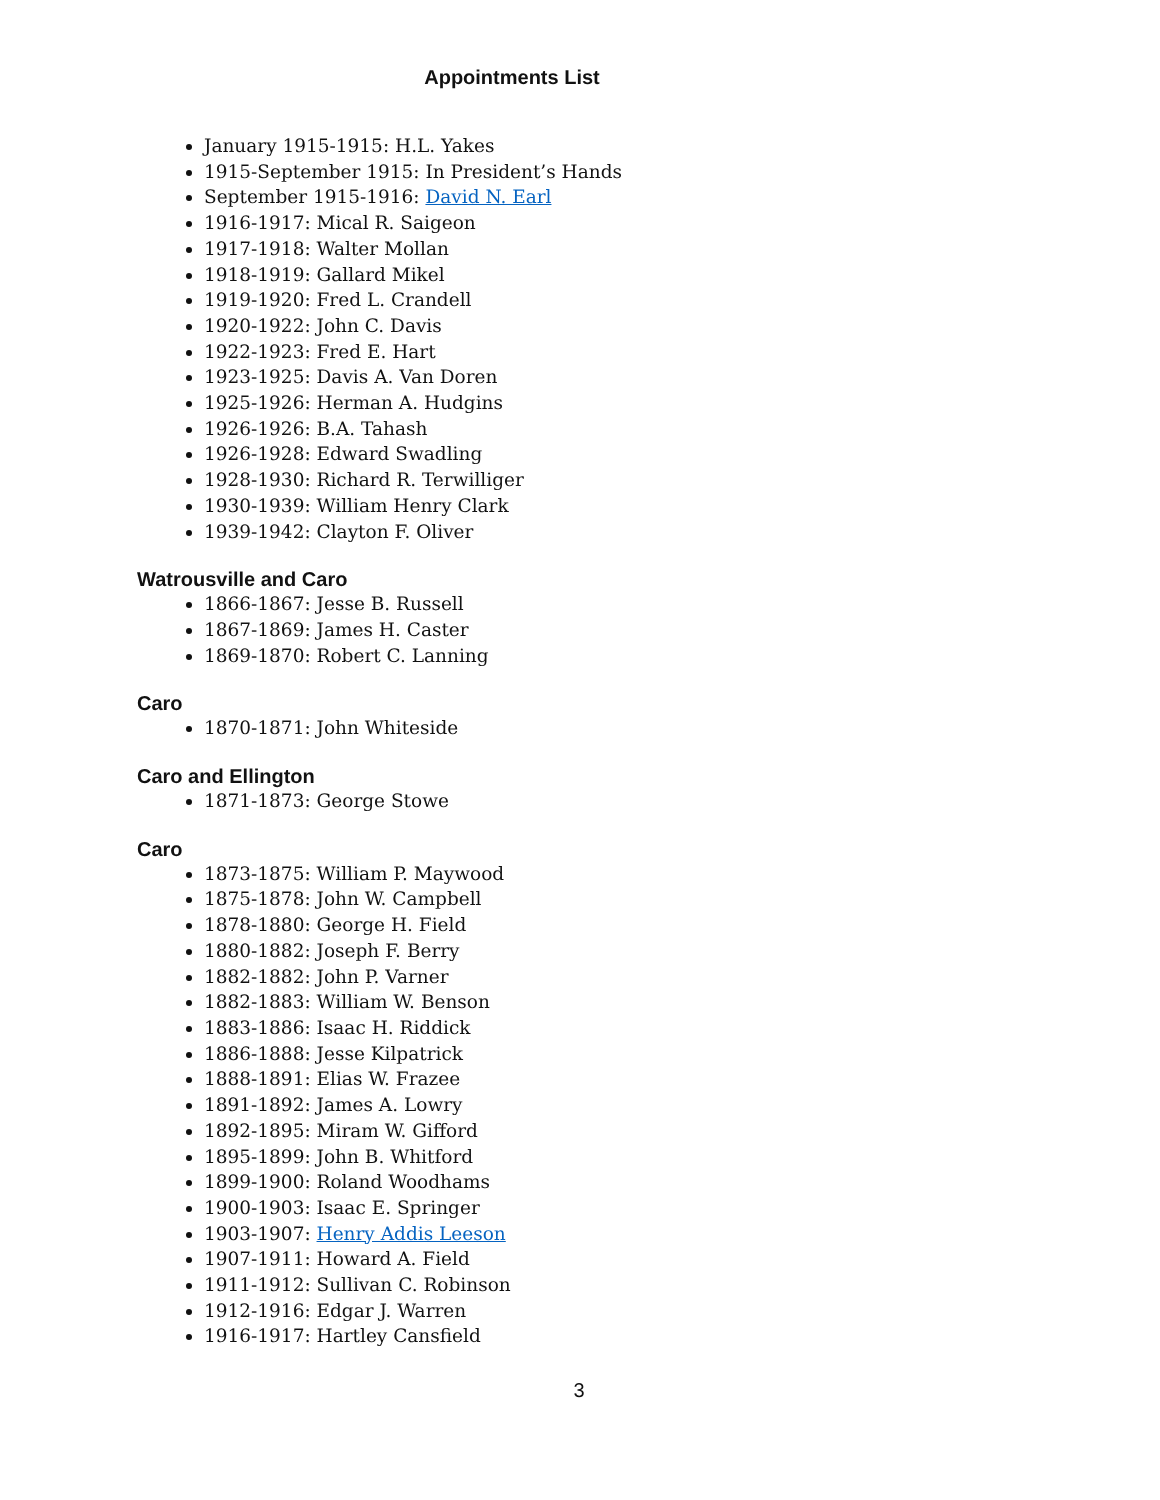Appointments List
January 1915-1915: H.L. Yakes
1915-September 1915: In President’s Hands
September 1915-1916: David N. Earl
1916-1917: Mical R. Saigeon
1917-1918: Walter Mollan
1918-1919: Gallard Mikel
1919-1920: Fred L. Crandell
1920-1922: John C. Davis
1922-1923: Fred E. Hart
1923-1925: Davis A. Van Doren
1925-1926: Herman A. Hudgins
1926-1926: B.A. Tahash
1926-1928: Edward Swadling
1928-1930: Richard R. Terwilliger
1930-1939: William Henry Clark
1939-1942: Clayton F. Oliver
Watrousville and Caro
1866-1867: Jesse B. Russell
1867-1869: James H. Caster
1869-1870: Robert C. Lanning
Caro
1870-1871: John Whiteside
Caro and Ellington
1871-1873: George Stowe
Caro
1873-1875: William P. Maywood
1875-1878: John W. Campbell
1878-1880: George H. Field
1880-1882: Joseph F. Berry
1882-1882: John P. Varner
1882-1883: William W. Benson
1883-1886: Isaac H. Riddick
1886-1888: Jesse Kilpatrick
1888-1891: Elias W. Frazee
1891-1892: James A. Lowry
1892-1895: Miram W. Gifford
1895-1899: John B. Whitford
1899-1900: Roland Woodhams
1900-1903: Isaac E. Springer
1903-1907: Henry Addis Leeson
1907-1911: Howard A. Field
1911-1912: Sullivan C. Robinson
1912-1916: Edgar J. Warren
1916-1917: Hartley Cansfield
3